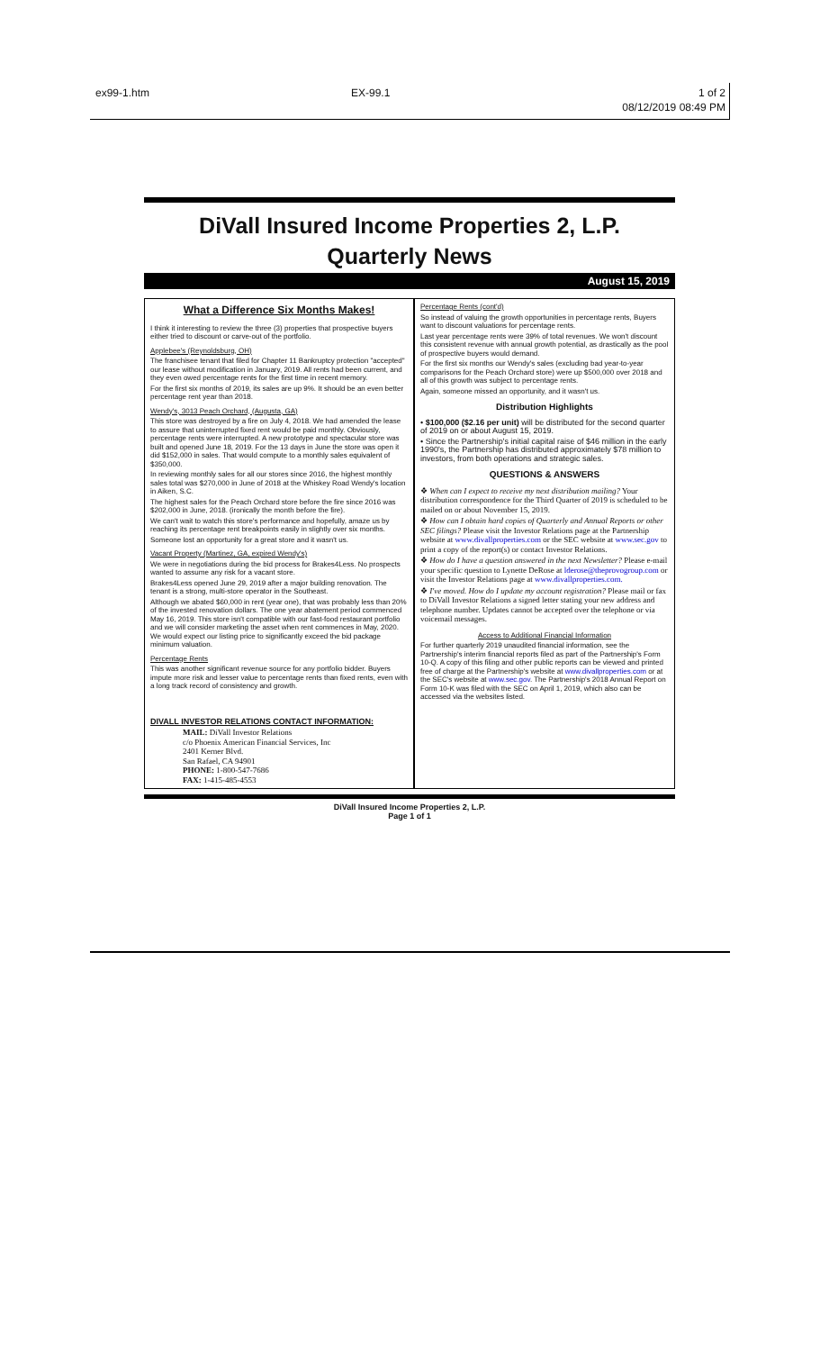ex99-1.htm EX-99.1 1 of 2
08/12/2019 08:49 PM
DiVall Insured Income Properties 2, L.P.
Quarterly News
August 15, 2019
What a Difference Six Months Makes!
I think it interesting to review the three (3) properties that prospective buyers either tried to discount or carve-out of the portfolio.
Applebee's (Reynoldsburg, OH)
The franchisee tenant that filed for Chapter 11 Bankruptcy protection "accepted" our lease without modification in January, 2019. All rents had been current, and they even owed percentage rents for the first time in recent memory.
For the first six months of 2019, its sales are up 9%. It should be an even better percentage rent year than 2018.
Wendy's, 3013 Peach Orchard, (Augusta, GA)
This store was destroyed by a fire on July 4, 2018. We had amended the lease to assure that uninterrupted fixed rent would be paid monthly. Obviously, percentage rents were interrupted. A new prototype and spectacular store was built and opened June 18, 2019. For the 13 days in June the store was open it did $152,000 in sales. That would compute to a monthly sales equivalent of $350,000.
In reviewing monthly sales for all our stores since 2016, the highest monthly sales total was $270,000 in June of 2018 at the Whiskey Road Wendy's location in Aiken, S.C.
The highest sales for the Peach Orchard store before the fire since 2016 was $202,000 in June, 2018. (ironically the month before the fire).
We can't wait to watch this store's performance and hopefully, amaze us by reaching its percentage rent breakpoints easily in slightly over six months.
Someone lost an opportunity for a great store and it wasn't us.
Vacant Property (Martinez, GA, expired Wendy's)
We were in negotiations during the bid process for Brakes4Less. No prospects wanted to assume any risk for a vacant store.
Brakes4Less opened June 29, 2019 after a major building renovation. The tenant is a strong, multi-store operator in the Southeast.
Although we abated $60,000 in rent (year one), that was probably less than 20% of the invested renovation dollars. The one year abatement period commenced May 16, 2019. This store isn't compatible with our fast-food restaurant portfolio and we will consider marketing the asset when rent commences in May, 2020. We would expect our listing price to significantly exceed the bid package minimum valuation.
Percentage Rents
This was another significant revenue source for any portfolio bidder. Buyers impute more risk and lesser value to percentage rents than fixed rents, even with a long track record of consistency and growth.
DIVALL INVESTOR RELATIONS CONTACT INFORMATION:
MAIL: DiVall Investor Relations
c/o Phoenix American Financial Services, Inc
2401 Kerner Blvd.
San Rafael, CA 94901
PHONE: 1-800-547-7686
FAX: 1-415-485-4553
Percentage Rents (cont'd)
So instead of valuing the growth opportunities in percentage rents, Buyers want to discount valuations for percentage rents.
Last year percentage rents were 39% of total revenues. We won't discount this consistent revenue with annual growth potential, as drastically as the pool of prospective buyers would demand.
For the first six months our Wendy's sales (excluding bad year-to-year comparisons for the Peach Orchard store) were up $500,000 over 2018 and all of this growth was subject to percentage rents.
Again, someone missed an opportunity, and it wasn't us.
Distribution Highlights
• $100,000 ($2.16 per unit) will be distributed for the second quarter of 2019 on or about August 15, 2019.
• Since the Partnership's initial capital raise of $46 million in the early 1990's, the Partnership has distributed approximately $78 million to investors, from both operations and strategic sales.
QUESTIONS & ANSWERS
❖ When can I expect to receive my next distribution mailing? Your distribution correspondence for the Third Quarter of 2019 is scheduled to be mailed on or about November 15, 2019.
❖ How can I obtain hard copies of Quarterly and Annual Reports or other SEC filings? Please visit the Investor Relations page at the Partnership website at www.divallproperties.com or the SEC website at www.sec.gov to print a copy of the report(s) or contact Investor Relations.
❖ How do I have a question answered in the next Newsletter? Please e-mail your specific question to Lynette DeRose at lderose@theprovogroup.com or visit the Investor Relations page at www.divallproperties.com.
❖ I've moved. How do I update my account registration? Please mail or fax to DiVall Investor Relations a signed letter stating your new address and telephone number. Updates cannot be accepted over the telephone or via voicemail messages.
Access to Additional Financial Information
For further quarterly 2019 unaudited financial information, see the Partnership's interim financial reports filed as part of the Partnership's Form 10-Q. A copy of this filing and other public reports can be viewed and printed free of charge at the Partnership's website at www.divallproperties.com or at the SEC's website at www.sec.gov. The Partnership's 2018 Annual Report on Form 10-K was filed with the SEC on April 1, 2019, which also can be accessed via the websites listed.
DiVall Insured Income Properties 2, L.P.
Page 1 of 1